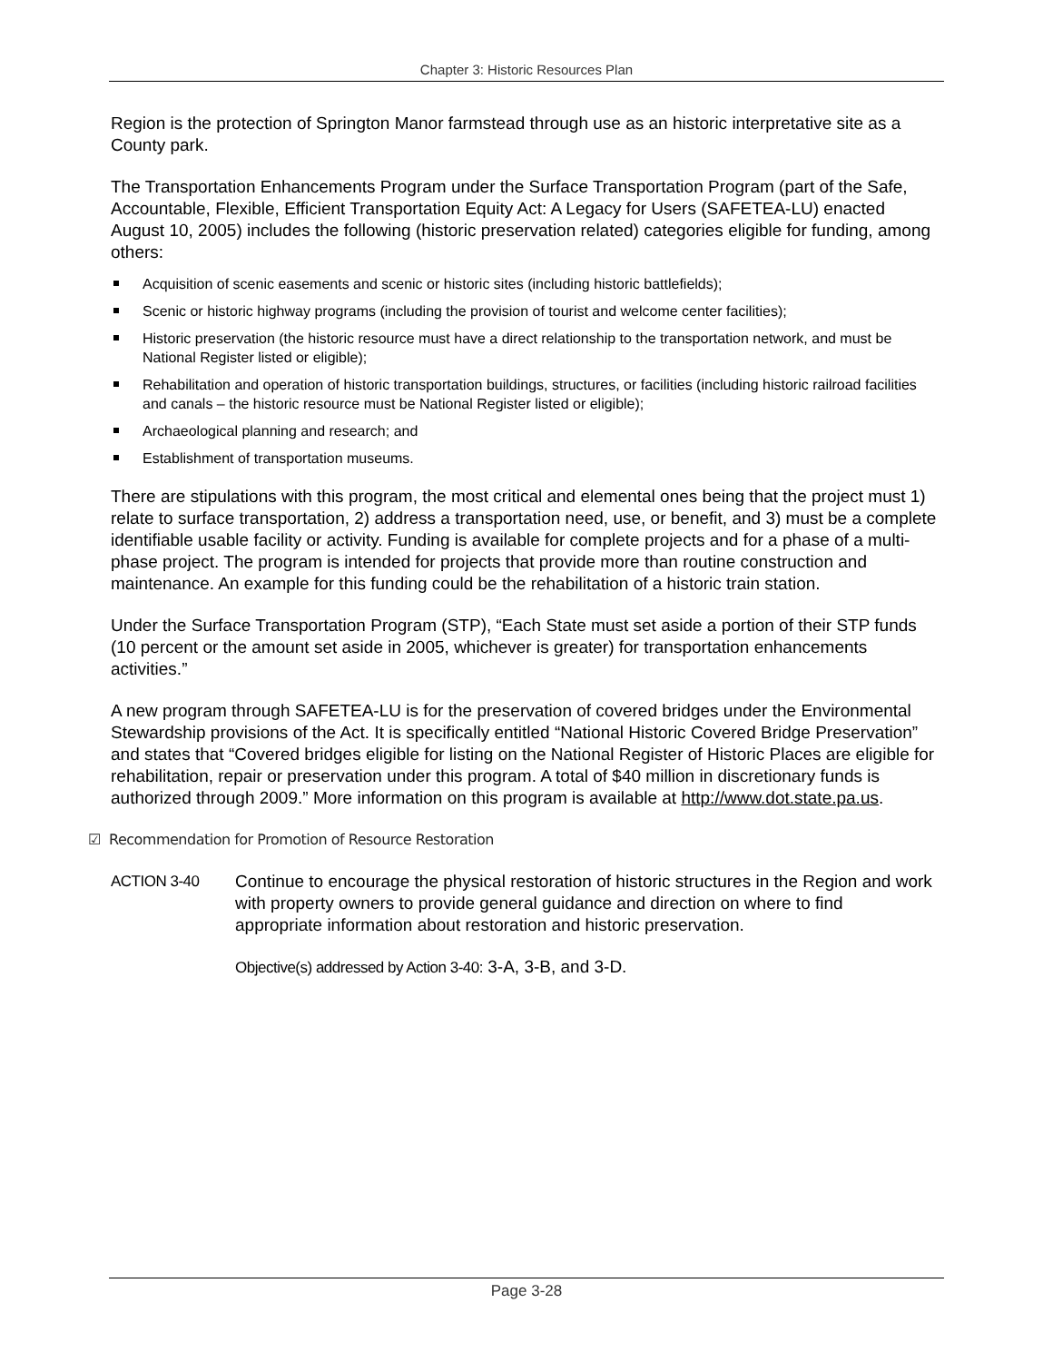Chapter 3: Historic Resources Plan
Region is the protection of Springton Manor farmstead through use as an historic interpretative site as a County park.
The Transportation Enhancements Program under the Surface Transportation Program (part of the Safe, Accountable, Flexible, Efficient Transportation Equity Act: A Legacy for Users (SAFETEA-LU) enacted August 10, 2005) includes the following (historic preservation related) categories eligible for funding, among others:
Acquisition of scenic easements and scenic or historic sites (including historic battlefields);
Scenic or historic highway programs (including the provision of tourist and welcome center facilities);
Historic preservation (the historic resource must have a direct relationship to the transportation network, and must be National Register listed or eligible);
Rehabilitation and operation of historic transportation buildings, structures, or facilities (including historic railroad facilities and canals – the historic resource must be National Register listed or eligible);
Archaeological planning and research; and
Establishment of transportation museums.
There are stipulations with this program, the most critical and elemental ones being that the project must 1) relate to surface transportation, 2) address a transportation need, use, or benefit, and 3) must be a complete identifiable usable facility or activity. Funding is available for complete projects and for a phase of a multi-phase project. The program is intended for projects that provide more than routine construction and maintenance. An example for this funding could be the rehabilitation of a historic train station.
Under the Surface Transportation Program (STP), “Each State must set aside a portion of their STP funds (10 percent or the amount set aside in 2005, whichever is greater) for transportation enhancements activities.”
A new program through SAFETEA-LU is for the preservation of covered bridges under the Environmental Stewardship provisions of the Act. It is specifically entitled “National Historic Covered Bridge Preservation” and states that “Covered bridges eligible for listing on the National Register of Historic Places are eligible for rehabilitation, repair or preservation under this program. A total of $40 million in discretionary funds is authorized through 2009.” More information on this program is available at http://www.dot.state.pa.us.
☑ Recommendation for Promotion of Resource Restoration
ACTION 3-40 Continue to encourage the physical restoration of historic structures in the Region and work with property owners to provide general guidance and direction on where to find appropriate information about restoration and historic preservation.
Objective(s) addressed by Action 3-40: 3-A, 3-B, and 3-D.
Page 3-28